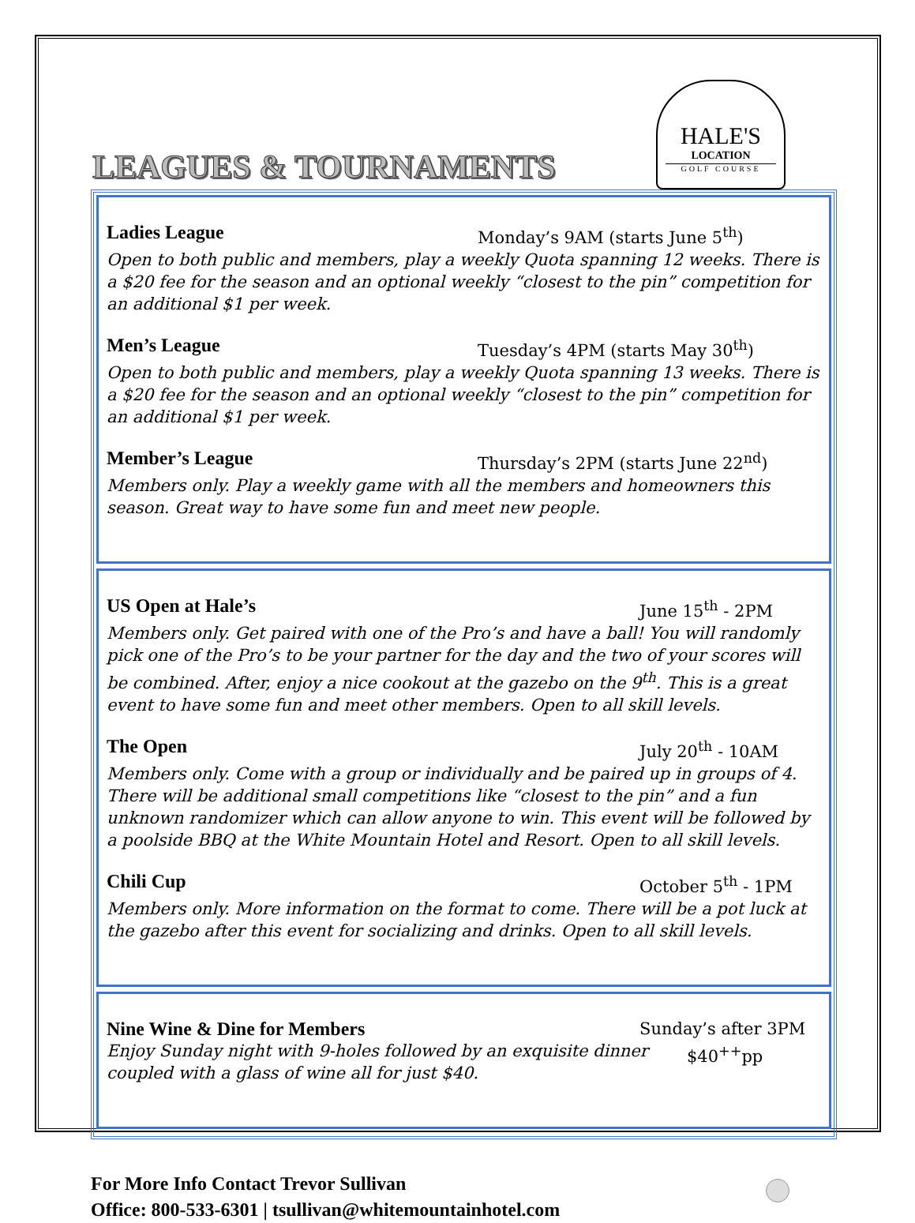LEAGUES & TOURNAMENTS
HALE'S
LOCATION
GOLF COURSE
Ladies League Monday’s 9AM (starts June 5<sup>th</sup>)
Open to both public and members, play a weekly Quota spanning 12 weeks. There is a $20 fee for the season and an optional weekly “closest to the pin” competition for an additional $1 per week.
Men’s League Tuesday’s 4PM (starts May 30<sup>th</sup>)
Open to both public and members, play a weekly Quota spanning 13 weeks. There is a $20 fee for the season and an optional weekly “closest to the pin” competition for an additional $1 per week.
Member’s League Thursday’s 2PM (starts June 22<sup>nd</sup>)
Members only. Play a weekly game with all the members and homeowners this season. Great way to have some fun and meet new people.
US Open at Hale’s June 15<sup>th</sup> - 2PM
Members only. Get paired with one of the Pro’s and have a ball! You will randomly pick one of the Pro’s to be your partner for the day and the two of your scores will be combined. After, enjoy a nice cookout at the gazebo on the 9<sup>th</sup>. This is a great event to have some fun and meet other members. Open to all skill levels.
The Open July 20<sup>th</sup> - 10AM
Members only. Come with a group or individually and be paired up in groups of 4. There will be additional small competitions like “closest to the pin” and a fun unknown randomizer which can allow anyone to win. This event will be followed by a poolside BBQ at the White Mountain Hotel and Resort. Open to all skill levels.
Chili Cup October 5<sup>th</sup> - 1PM
Members only. More information on the format to come. There will be a pot luck at the gazebo after this event for socializing and drinks. Open to all skill levels.
Nine Wine & Dine for Members Sunday’s after 3PM
Enjoy Sunday night with 9-holes followed by an exquisite dinner coupled with a glass of wine all for just $40. $40<sup>++</sup>pp
For More Info Contact Trevor Sullivan
Office: 800-533-6301 | tsullivan@whitemountainhotel.com